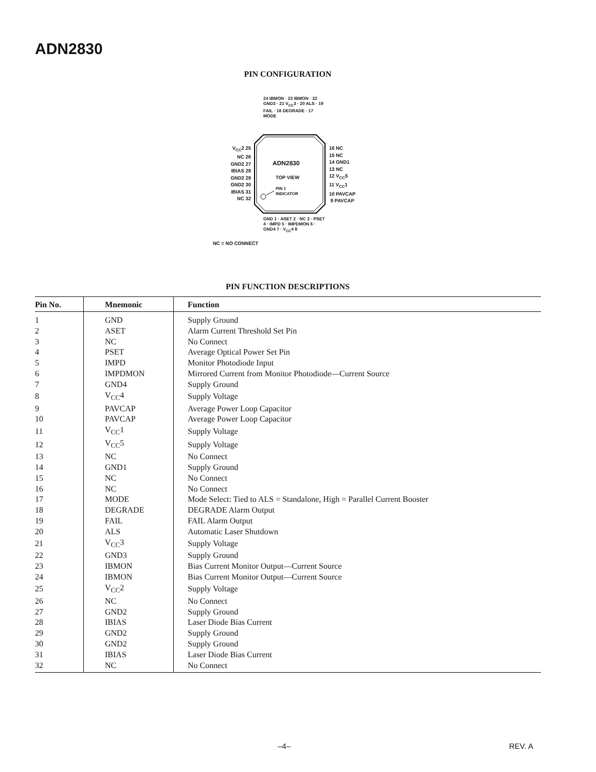ADN2830
PIN CONFIGURATION
V<sub>CC</sub>2 25
NC 26
GND2 27
IBIAS 28
GND2 29
GND2 30
IBIAS 31
NC 32
16 NC
15 NC
14 GND1
13 NC
12 V<sub>CC</sub>5
11 V<sub>CC</sub>1
10 PAVCAP
9 PAVCAP
ADN2830
TOP VIEW
PIN 1
INDICATOR
24 IBMON · 23 IBMON · 22 GND3 · 21 V<sub>CC</sub>3 · 20 ALS · 19 FAIL · 18 DEGRADE · 17 MODE
GND 1 · ASET 2 · NC 3 · PSET 4 · IMPD 5 · IMPDMON 6 · GND4 7 · V<sub>CC</sub>4 8
NC = NO CONNECT
PIN FUNCTION DESCRIPTIONS
| Pin No. | Mnemonic | Function |
| --- | --- | --- |
| 1 | GND | Supply Ground |
| 2 | ASET | Alarm Current Threshold Set Pin |
| 3 | NC | No Connect |
| 4 | PSET | Average Optical Power Set Pin |
| 5 | IMPD | Monitor Photodiode Input |
| 6 | IMPDMON | Mirrored Current from Monitor Photodiode—Current Source |
| 7 | GND4 | Supply Ground |
| 8 | V<sub>CC</sub>4 | Supply Voltage |
| 9 | PAVCAP | Average Power Loop Capacitor |
| 10 | PAVCAP | Average Power Loop Capacitor |
| 11 | V<sub>CC</sub>1 | Supply Voltage |
| 12 | V<sub>CC</sub>5 | Supply Voltage |
| 13 | NC | No Connect |
| 14 | GND1 | Supply Ground |
| 15 | NC | No Connect |
| 16 | NC | No Connect |
| 17 | MODE | Mode Select: Tied to ALS = Standalone, High = Parallel Current Booster |
| 18 | DEGRADE | DEGRADE Alarm Output |
| 19 | FAIL | FAIL Alarm Output |
| 20 | ALS | Automatic Laser Shutdown |
| 21 | V<sub>CC</sub>3 | Supply Voltage |
| 22 | GND3 | Supply Ground |
| 23 | IBMON | Bias Current Monitor Output—Current Source |
| 24 | IBMON | Bias Current Monitor Output—Current Source |
| 25 | V<sub>CC</sub>2 | Supply Voltage |
| 26 | NC | No Connect |
| 27 | GND2 | Supply Ground |
| 28 | IBIAS | Laser Diode Bias Current |
| 29 | GND2 | Supply Ground |
| 30 | GND2 | Supply Ground |
| 31 | IBIAS | Laser Diode Bias Current |
| 32 | NC | No Connect |
–4– REV. A